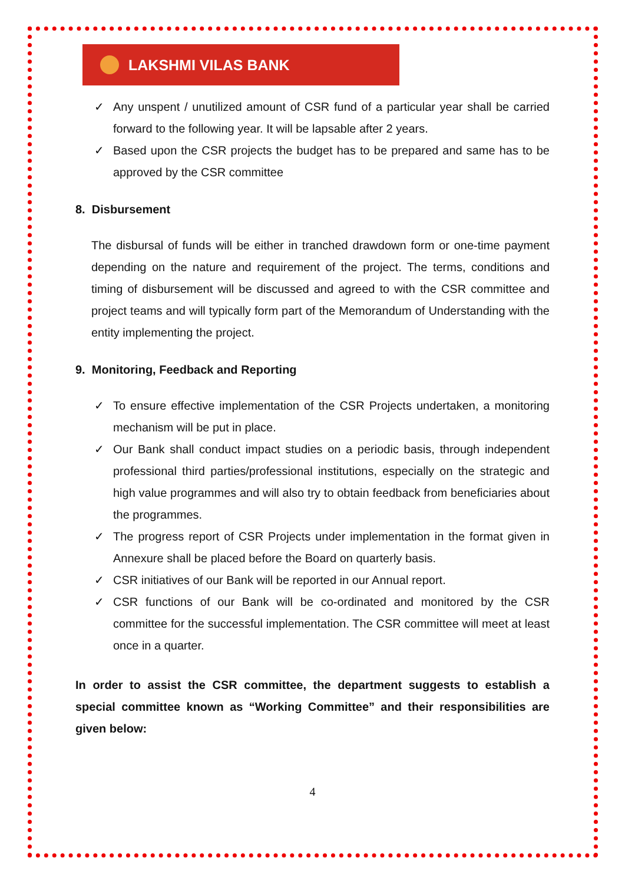LAKSHMI VILAS BANK
✓ Any unspent / unutilized amount of CSR fund of a particular year shall be carried forward to the following year. It will be lapsable after 2 years.
✓ Based upon the CSR projects the budget has to be prepared and same has to be approved by the CSR committee
8. Disbursement
The disbursal of funds will be either in tranched drawdown form or one-time payment depending on the nature and requirement of the project. The terms, conditions and timing of disbursement will be discussed and agreed to with the CSR committee and project teams and will typically form part of the Memorandum of Understanding with the entity implementing the project.
9. Monitoring, Feedback and Reporting
✓ To ensure effective implementation of the CSR Projects undertaken, a monitoring mechanism will be put in place.
✓ Our Bank shall conduct impact studies on a periodic basis, through independent professional third parties/professional institutions, especially on the strategic and high value programmes and will also try to obtain feedback from beneficiaries about the programmes.
✓ The progress report of CSR Projects under implementation in the format given in Annexure shall be placed before the Board on quarterly basis.
✓ CSR initiatives of our Bank will be reported in our Annual report.
✓ CSR functions of our Bank will be co-ordinated and monitored by the CSR committee for the successful implementation. The CSR committee will meet at least once in a quarter.
In order to assist the CSR committee, the department suggests to establish a special committee known as “Working Committee” and their responsibilities are given below:
4